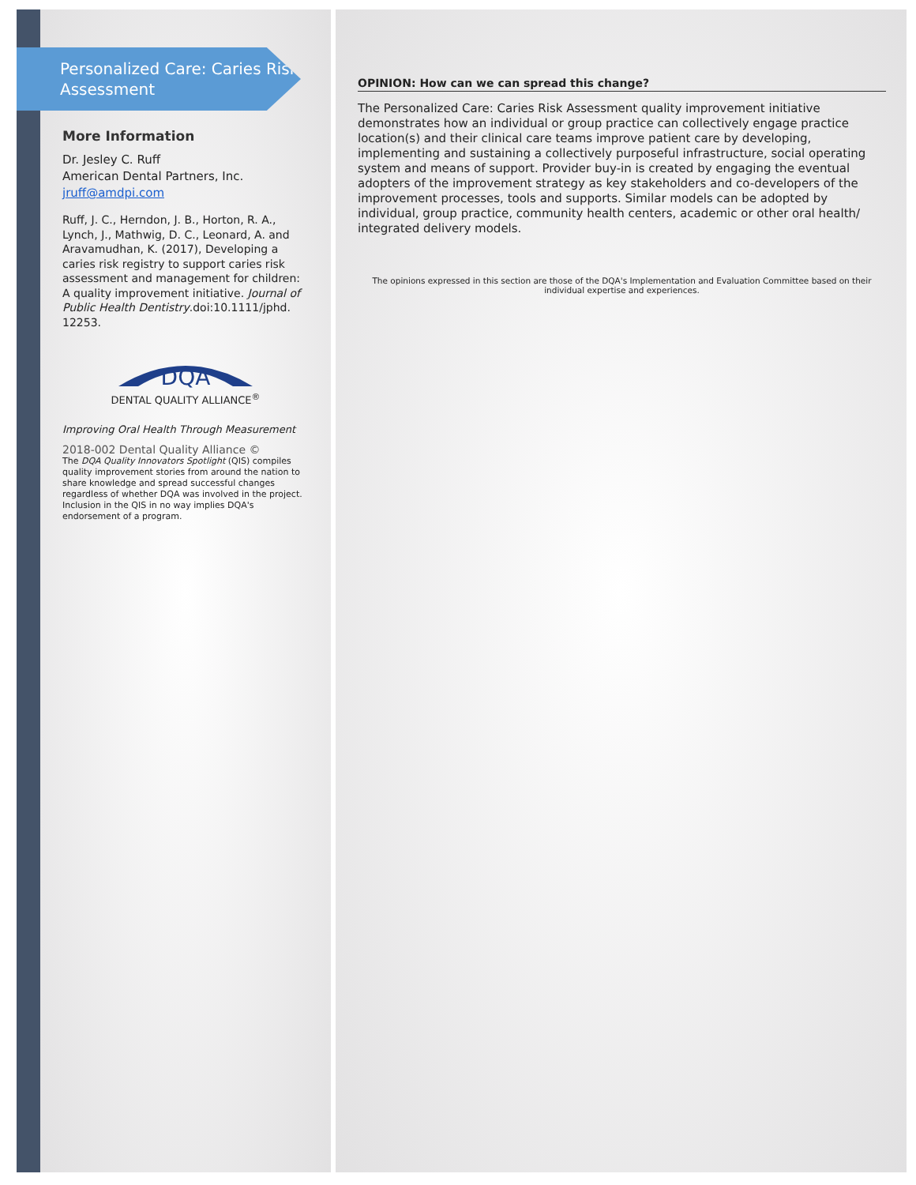Personalized Care: Caries Risk Assessment
More Information
Dr. Jesley C. Ruff
American Dental Partners, Inc.
jruff@amdpi.com
Ruff, J. C., Herndon, J. B., Horton, R. A., Lynch, J., Mathwig, D. C., Leonard, A. and Aravamudhan, K. (2017), Developing a caries risk registry to support caries risk assessment and management for children: A quality improvement initiative. Journal of Public Health Dentistry.doi:10.1111/jphd. 12253.
DQA
DENTAL QUALITY ALLIANCE<sup>®</sup>
Improving Oral Health Through Measurement
2018-002 Dental Quality Alliance ©
The DQA Quality Innovators Spotlight (QIS) compiles quality improvement stories from around the nation to share knowledge and spread successful changes regardless of whether DQA was involved in the project. Inclusion in the QIS in no way implies DQA's endorsement of a program.
OPINION: How can we can spread this change?
The Personalized Care: Caries Risk Assessment quality improvement initiative demonstrates how an individual or group practice can collectively engage practice location(s) and their clinical care teams improve patient care by developing, implementing and sustaining a collectively purposeful infrastructure, social operating system and means of support. Provider buy-in is created by engaging the eventual adopters of the improvement strategy as key stakeholders and co-developers of the improvement processes, tools and supports. Similar models can be adopted by individual, group practice, community health centers, academic or other oral health/ integrated delivery models.
The opinions expressed in this section are those of the DQA's Implementation and Evaluation Committee based on their individual expertise and experiences.